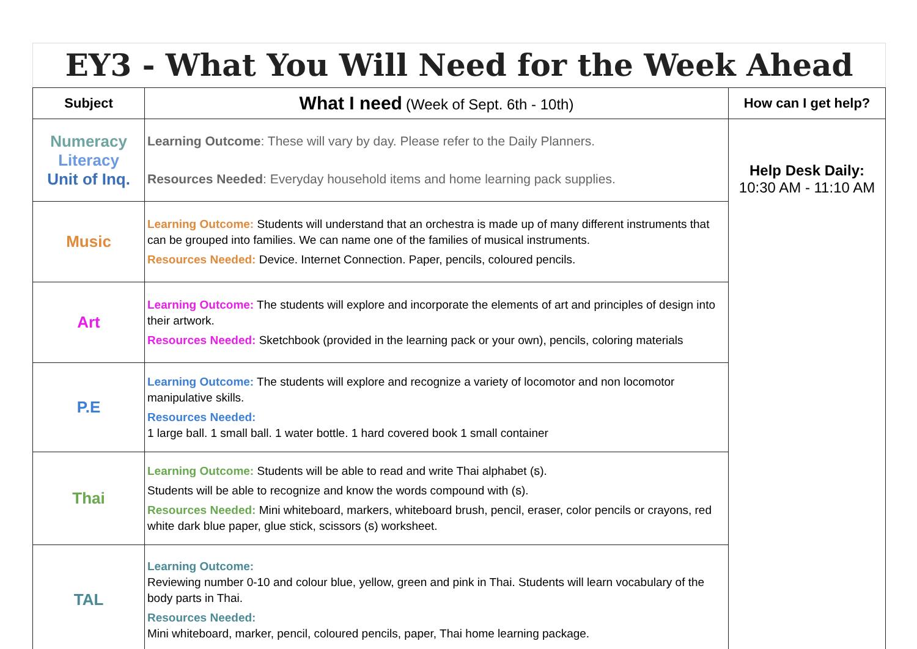EY3 - What You Will Need for the Week Ahead
| Subject | What I need (Week of Sept. 6th - 10th) | How can I get help? |
| --- | --- | --- |
| Numeracy Literacy Unit of Inq. | Learning Outcome : These will vary by day. Please refer to the Daily Planners. Resources Needed : Everyday household items and home learning pack supplies. | Help Desk Daily: 10:30 AM - 11:10 AM |
| Music | Learning Outcome: Students will understand that an orchestra is made up of many different instruments that can be grouped into families. We can name one of the families of musical instruments. Resources Needed: Device. Internet Connection. Paper, pencils, coloured pencils. | |
| Art | Learning Outcome: The students will explore and incorporate the elements of art and principles of design into their artwork. Resources Needed: Sketchbook (provided in the learning pack or your own), pencils, coloring materials | |
| P.E | Learning Outcome: The students will explore and recognize a variety of locomotor and non locomotor manipulative skills. Resources Needed: 1 large ball. 1 small ball. 1 water bottle. 1 hard covered book 1 small container | |
| Thai | Learning Outcome: Students will be able to read and write Thai alphabet (ธ). Students will be able to recognize and know the words compound with (ธ). Resources Needed: Mini whiteboard, markers, whiteboard brush, pencil, eraser, color pencils or crayons, red white dark blue paper, glue stick, scissors (ธ) worksheet. | |
| TAL | Learning Outcome: Reviewing number 0-10 and colour blue, yellow, green and pink in Thai. Students will learn vocabulary of the body parts in Thai. Resources Needed: Mini whiteboard, marker, pencil, coloured pencils, paper, Thai home learning package. | |